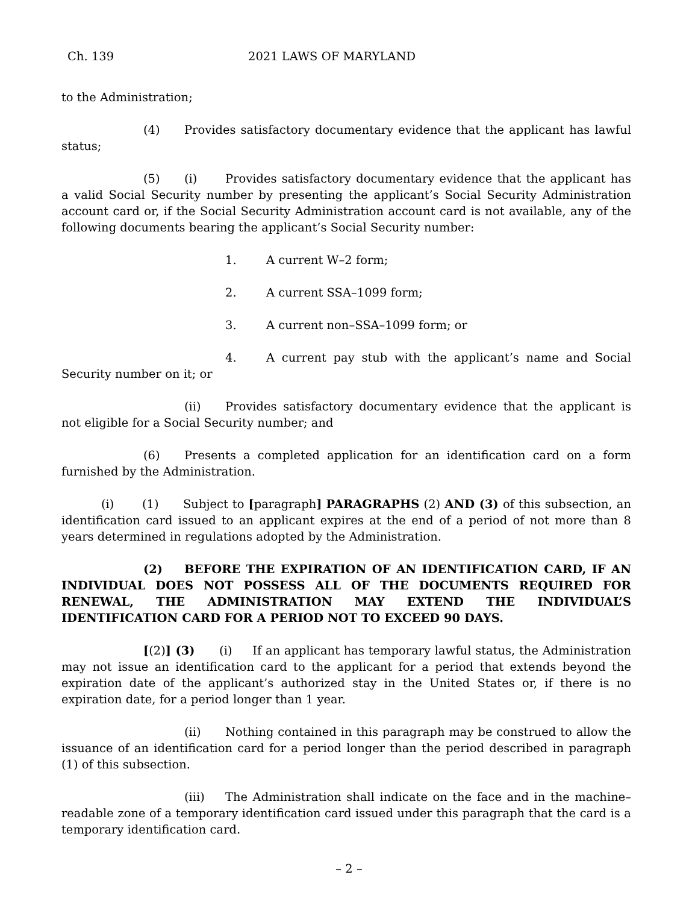Ch. 139 2021 LAWS OF MARYLAND
to the Administration;
(4) Provides satisfactory documentary evidence that the applicant has lawful status;
(5) (i) Provides satisfactory documentary evidence that the applicant has a valid Social Security number by presenting the applicant’s Social Security Administration account card or, if the Social Security Administration account card is not available, any of the following documents bearing the applicant’s Social Security number:
1. A current W–2 form;
2. A current SSA–1099 form;
3. A current non–SSA–1099 form; or
4. A current pay stub with the applicant’s name and Social Security number on it; or
(ii) Provides satisfactory documentary evidence that the applicant is not eligible for a Social Security number; and
(6) Presents a completed application for an identification card on a form furnished by the Administration.
(i) (1) Subject to [paragraph] PARAGRAPHS (2) AND (3) of this subsection, an identification card issued to an applicant expires at the end of a period of not more than 8 years determined in regulations adopted by the Administration.
(2) BEFORE THE EXPIRATION OF AN IDENTIFICATION CARD, IF AN INDIVIDUAL DOES NOT POSSESS ALL OF THE DOCUMENTS REQUIRED FOR RENEWAL, THE ADMINISTRATION MAY EXTEND THE INDIVIDUAL’S IDENTIFICATION CARD FOR A PERIOD NOT TO EXCEED 90 DAYS.
[(2)] (3) (i) If an applicant has temporary lawful status, the Administration may not issue an identification card to the applicant for a period that extends beyond the expiration date of the applicant’s authorized stay in the United States or, if there is no expiration date, for a period longer than 1 year.
(ii) Nothing contained in this paragraph may be construed to allow the issuance of an identification card for a period longer than the period described in paragraph (1) of this subsection.
(iii) The Administration shall indicate on the face and in the machine–readable zone of a temporary identification card issued under this paragraph that the card is a temporary identification card.
– 2 –